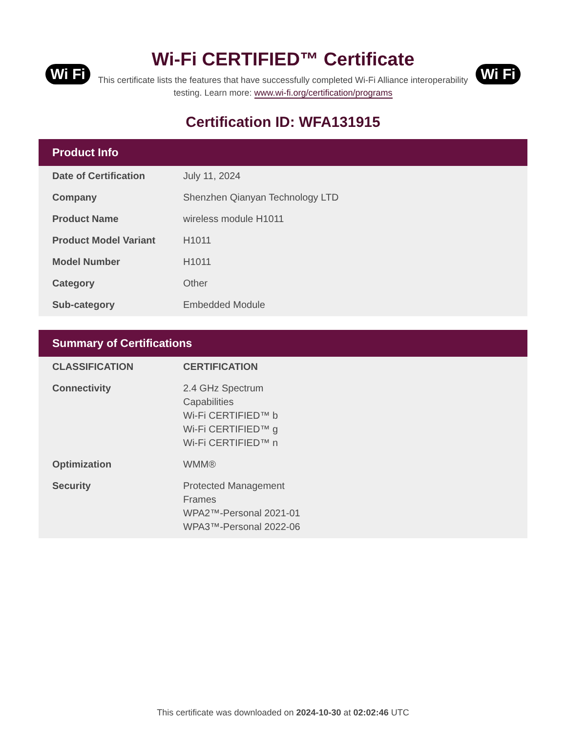Wi Fi
Wi-Fi CERTIFIED™ Certificate
This certificate lists the features that have successfully completed Wi-Fi Alliance interoperability testing. Learn more: www.wi-fi.org/certification/programs
Wi Fi
Certification ID: WFA131915
Product Info
| Date of Certification | July 11, 2024 |
| Company | Shenzhen Qianyan Technology LTD |
| Product Name | wireless module H1011 |
| Product Model Variant | H1011 |
| Model Number | H1011 |
| Category | Other |
| Sub-category | Embedded Module |
Summary of Certifications
| CLASSIFICATION | CERTIFICATION |
| --- | --- |
| Connectivity | 2.4 GHz Spectrum Capabilities Wi-Fi CERTIFIED™ b Wi-Fi CERTIFIED™ g Wi-Fi CERTIFIED™ n |
| Optimization | WMM® |
| Security | Protected Management Frames WPA2™-Personal 2021-01 WPA3™-Personal 2022-06 |
This certificate was downloaded on 2024-10-30 at 02:02:46 UTC